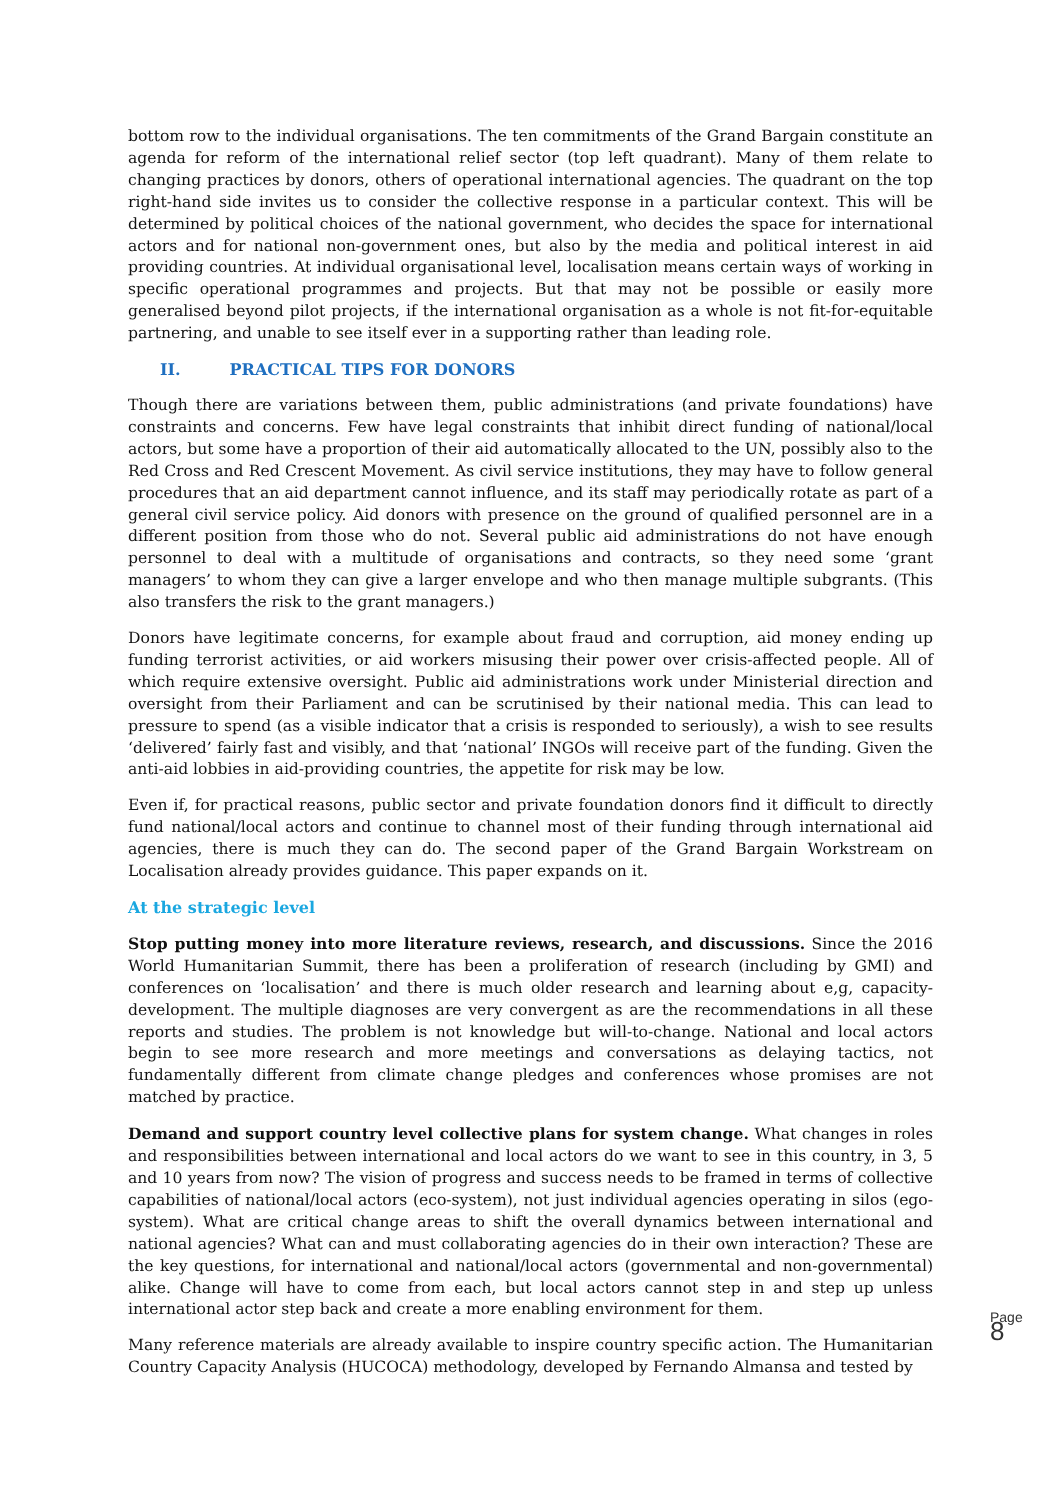bottom row to the individual organisations. The ten commitments of the Grand Bargain constitute an agenda for reform of the international relief sector (top left quadrant). Many of them relate to changing practices by donors, others of operational international agencies. The quadrant on the top right-hand side invites us to consider the collective response in a particular context. This will be determined by political choices of the national government, who decides the space for international actors and for national non-government ones, but also by the media and political interest in aid providing countries. At individual organisational level, localisation means certain ways of working in specific operational programmes and projects. But that may not be possible or easily more generalised beyond pilot projects, if the international organisation as a whole is not fit-for-equitable partnering, and unable to see itself ever in a supporting rather than leading role.
II. PRACTICAL TIPS FOR DONORS
Though there are variations between them, public administrations (and private foundations) have constraints and concerns. Few have legal constraints that inhibit direct funding of national/local actors, but some have a proportion of their aid automatically allocated to the UN, possibly also to the Red Cross and Red Crescent Movement. As civil service institutions, they may have to follow general procedures that an aid department cannot influence, and its staff may periodically rotate as part of a general civil service policy. Aid donors with presence on the ground of qualified personnel are in a different position from those who do not. Several public aid administrations do not have enough personnel to deal with a multitude of organisations and contracts, so they need some ‘grant managers’ to whom they can give a larger envelope and who then manage multiple subgrants. (This also transfers the risk to the grant managers.)
Donors have legitimate concerns, for example about fraud and corruption, aid money ending up funding terrorist activities, or aid workers misusing their power over crisis-affected people. All of which require extensive oversight. Public aid administrations work under Ministerial direction and oversight from their Parliament and can be scrutinised by their national media. This can lead to pressure to spend (as a visible indicator that a crisis is responded to seriously), a wish to see results ‘delivered’ fairly fast and visibly, and that ‘national’ INGOs will receive part of the funding. Given the anti-aid lobbies in aid-providing countries, the appetite for risk may be low.
Even if, for practical reasons, public sector and private foundation donors find it difficult to directly fund national/local actors and continue to channel most of their funding through international aid agencies, there is much they can do. The second paper of the Grand Bargain Workstream on Localisation already provides guidance. This paper expands on it.
At the strategic level
Stop putting money into more literature reviews, research, and discussions. Since the 2016 World Humanitarian Summit, there has been a proliferation of research (including by GMI) and conferences on ‘localisation’ and there is much older research and learning about e,g, capacity-development. The multiple diagnoses are very convergent as are the recommendations in all these reports and studies. The problem is not knowledge but will-to-change. National and local actors begin to see more research and more meetings and conversations as delaying tactics, not fundamentally different from climate change pledges and conferences whose promises are not matched by practice.
Demand and support country level collective plans for system change. What changes in roles and responsibilities between international and local actors do we want to see in this country, in 3, 5 and 10 years from now? The vision of progress and success needs to be framed in terms of collective capabilities of national/local actors (eco-system), not just individual agencies operating in silos (ego-system). What are critical change areas to shift the overall dynamics between international and national agencies? What can and must collaborating agencies do in their own interaction? These are the key questions, for international and national/local actors (governmental and non-governmental) alike. Change will have to come from each, but local actors cannot step in and step up unless international actor step back and create a more enabling environment for them.
Many reference materials are already available to inspire country specific action. The Humanitarian Country Capacity Analysis (HUCOCA) methodology, developed by Fernando Almansa and tested by
Page 8